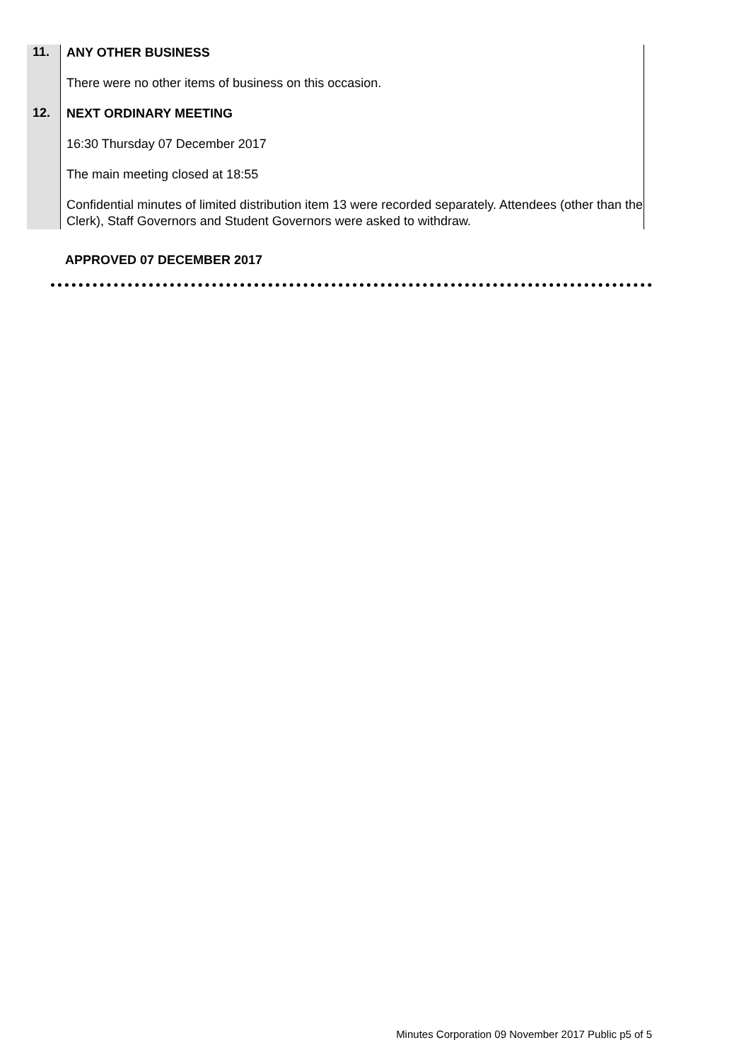11.
ANY OTHER BUSINESS
There were no other items of business on this occasion.
12.
NEXT ORDINARY MEETING
16:30 Thursday 07 December 2017
The main meeting closed at 18:55
Confidential minutes of limited distribution item 13 were recorded separately. Attendees (other than the Clerk), Staff Governors and Student Governors were asked to withdraw.
APPROVED 07 DECEMBER 2017
Minutes Corporation 09 November 2017 Public p5 of 5